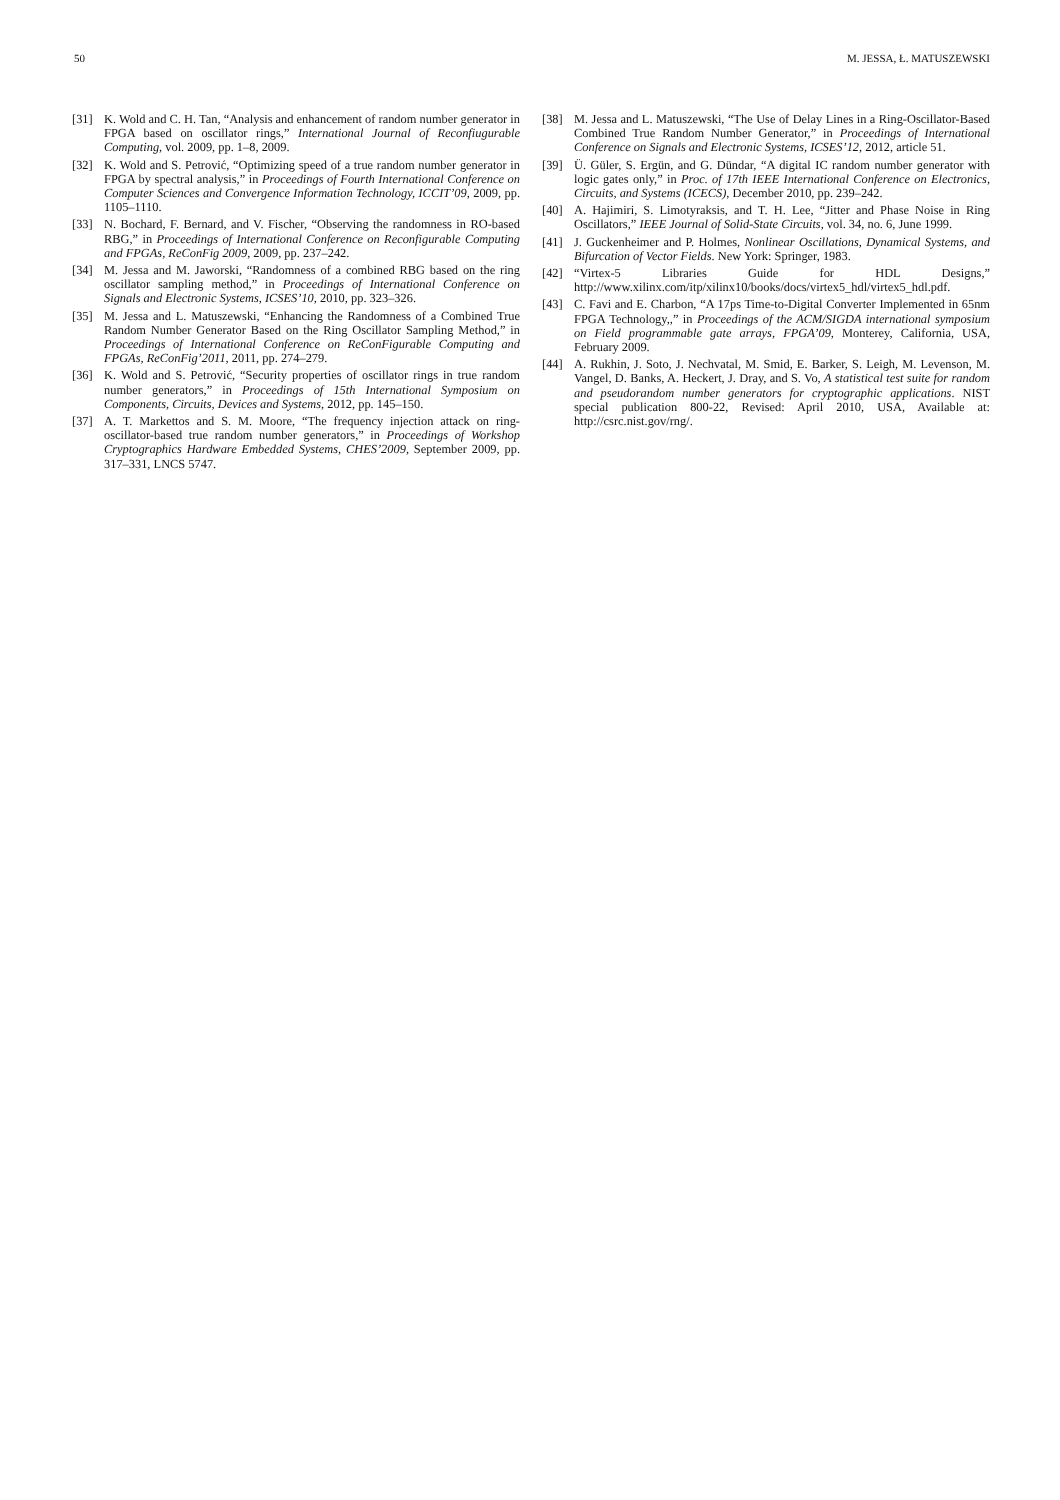50 M. JESSA, Ł. MATUSZEWSKI
[31] K. Wold and C. H. Tan, “Analysis and enhancement of random number generator in FPGA based on oscillator rings,” International Journal of Reconfiugurable Computing, vol. 2009, pp. 1–8, 2009.
[32] K. Wold and S. Petrović, “Optimizing speed of a true random number generator in FPGA by spectral analysis,” in Proceedings of Fourth International Conference on Computer Sciences and Convergence Information Technology, ICCIT’09, 2009, pp. 1105–1110.
[33] N. Bochard, F. Bernard, and V. Fischer, “Observing the randomness in RO-based RBG,” in Proceedings of International Conference on Reconfigurable Computing and FPGAs, ReConFig 2009, 2009, pp. 237–242.
[34] M. Jessa and M. Jaworski, “Randomness of a combined RBG based on the ring oscillator sampling method,” in Proceedings of International Conference on Signals and Electronic Systems, ICSES’10, 2010, pp. 323–326.
[35] M. Jessa and L. Matuszewski, “Enhancing the Randomness of a Combined True Random Number Generator Based on the Ring Oscillator Sampling Method,” in Proceedings of International Conference on ReConFigurable Computing and FPGAs, ReConFig’2011, 2011, pp. 274–279.
[36] K. Wold and S. Petrović, “Security properties of oscillator rings in true random number generators,” in Proceedings of 15th International Symposium on Components, Circuits, Devices and Systems, 2012, pp. 145–150.
[37] A. T. Markettos and S. M. Moore, “The frequency injection attack on ring-oscillator-based true random number generators,” in Proceedings of Workshop Cryptographics Hardware Embedded Systems, CHES’2009, September 2009, pp. 317–331, LNCS 5747.
[38] M. Jessa and L. Matuszewski, “The Use of Delay Lines in a Ring-Oscillator-Based Combined True Random Number Generator,” in Proceedings of International Conference on Signals and Electronic Systems, ICSES’12, 2012, article 51.
[39] Ü. Güler, S. Ergün, and G. Dündar, “A digital IC random number generator with logic gates only,” in Proc. of 17th IEEE International Conference on Electronics, Circuits, and Systems (ICECS), December 2010, pp. 239–242.
[40] A. Hajimiri, S. Limotyraksis, and T. H. Lee, “Jitter and Phase Noise in Ring Oscillators,” IEEE Journal of Solid-State Circuits, vol. 34, no. 6, June 1999.
[41] J. Guckenheimer and P. Holmes, Nonlinear Oscillations, Dynamical Systems, and Bifurcation of Vector Fields. New York: Springer, 1983.
[42] “Virtex-5 Libraries Guide for HDL Designs,” http://www.xilinx.com/itp/xilinx10/books/docs/virtex5_hdl/virtex5_hdl.pdf.
[43] C. Favi and E. Charbon, “A 17ps Time-to-Digital Converter Implemented in 65nm FPGA Technology,,” in Proceedings of the ACM/SIGDA international symposium on Field programmable gate arrays, FPGA’09, Monterey, California, USA, February 2009.
[44] A. Rukhin, J. Soto, J. Nechvatal, M. Smid, E. Barker, S. Leigh, M. Levenson, M. Vangel, D. Banks, A. Heckert, J. Dray, and S. Vo, A statistical test suite for random and pseudorandom number generators for cryptographic applications. NIST special publication 800-22, Revised: April 2010, USA, Available at: http://csrc.nist.gov/rng/.